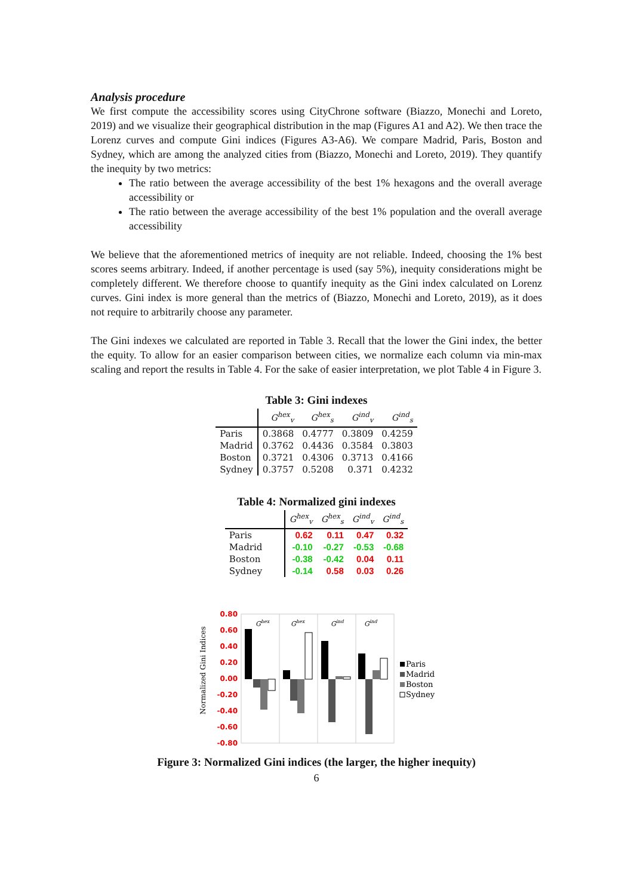Analysis procedure
We first compute the accessibility scores using CityChrone software (Biazzo, Monechi and Loreto, 2019) and we visualize their geographical distribution in the map (Figures A1 and A2). We then trace the Lorenz curves and compute Gini indices (Figures A3-A6). We compare Madrid, Paris, Boston and Sydney, which are among the analyzed cities from (Biazzo, Monechi and Loreto, 2019). They quantify the inequity by two metrics:
The ratio between the average accessibility of the best 1% hexagons and the overall average accessibility or
The ratio between the average accessibility of the best 1% population and the overall average accessibility
We believe that the aforementioned metrics of inequity are not reliable. Indeed, choosing the 1% best scores seems arbitrary. Indeed, if another percentage is used (say 5%), inequity considerations might be completely different. We therefore choose to quantify inequity as the Gini index calculated on Lorenz curves. Gini index is more general than the metrics of (Biazzo, Monechi and Loreto, 2019), as it does not require to arbitrarily choose any parameter.
The Gini indexes we calculated are reported in Table 3. Recall that the lower the Gini index, the better the equity. To allow for an easier comparison between cities, we normalize each column via min-max scaling and report the results in Table 4. For the sake of easier interpretation, we plot Table 4 in Figure 3.
Table 3: Gini indexes
| | G<sup>hex</sup><sub>v</sub> | G<sup>hex</sup><sub>s</sub> | G<sup>ind</sup><sub>v</sub> | G<sup>ind</sup><sub>s</sub> |
| --- | --- | --- | --- | --- |
| Paris | 0.3868 | 0.4777 | 0.3809 | 0.4259 |
| Madrid | 0.3762 | 0.4436 | 0.3584 | 0.3803 |
| Boston | 0.3721 | 0.4306 | 0.3713 | 0.4166 |
| Sydney | 0.3757 | 0.5208 | 0.371 | 0.4232 |
Table 4: Normalized gini indexes
| | G<sup>hex</sup><sub>v</sub> | G<sup>hex</sup><sub>s</sub> | G<sup>ind</sup><sub>v</sub> | G<sup>ind</sup><sub>s</sub> |
| --- | --- | --- | --- | --- |
| Paris | 0.62 | 0.11 | 0.47 | 0.32 |
| Madrid | -0.10 | -0.27 | -0.53 | -0.68 |
| Boston | -0.38 | -0.42 | 0.04 | 0.11 |
| Sydney | -0.14 | 0.58 | 0.03 | 0.26 |
Normalized Gini Indices
0.80
0.60
0.40
0.20
0.00
-0.20
-0.40
-0.60
-0.80
Ghex
Ghex
Gind
Gind
Paris
Madrid
Boston
Sydney
Figure 3: Normalized Gini indices (the larger, the higher inequity)
6